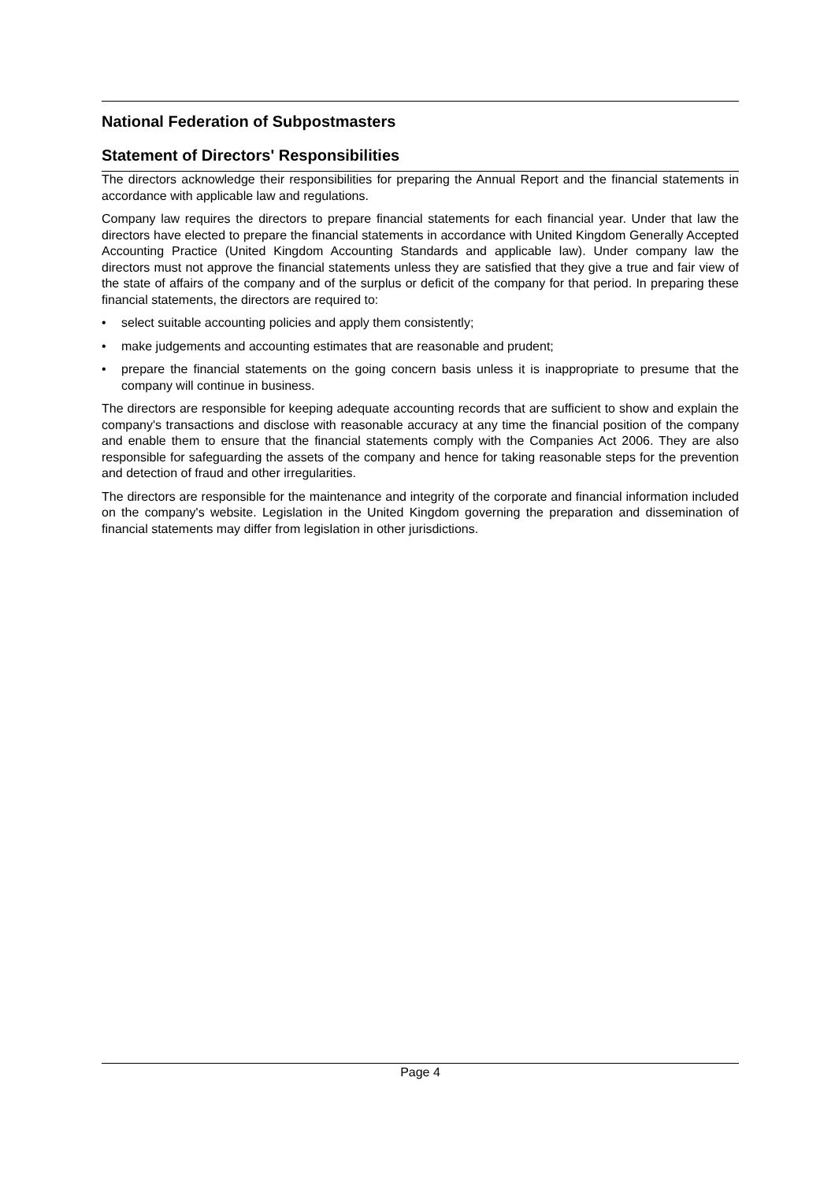National Federation of Subpostmasters
Statement of Directors' Responsibilities
The directors acknowledge their responsibilities for preparing the Annual Report and the financial statements in accordance with applicable law and regulations.
Company law requires the directors to prepare financial statements for each financial year. Under that law the directors have elected to prepare the financial statements in accordance with United Kingdom Generally Accepted Accounting Practice (United Kingdom Accounting Standards and applicable law). Under company law the directors must not approve the financial statements unless they are satisfied that they give a true and fair view of the state of affairs of the company and of the surplus or deficit of the company for that period. In preparing these financial statements, the directors are required to:
• select suitable accounting policies and apply them consistently;
• make judgements and accounting estimates that are reasonable and prudent;
• prepare the financial statements on the going concern basis unless it is inappropriate to presume that the company will continue in business.
The directors are responsible for keeping adequate accounting records that are sufficient to show and explain the company's transactions and disclose with reasonable accuracy at any time the financial position of the company and enable them to ensure that the financial statements comply with the Companies Act 2006. They are also responsible for safeguarding the assets of the company and hence for taking reasonable steps for the prevention and detection of fraud and other irregularities.
The directors are responsible for the maintenance and integrity of the corporate and financial information included on the company's website. Legislation in the United Kingdom governing the preparation and dissemination of financial statements may differ from legislation in other jurisdictions.
Page 4